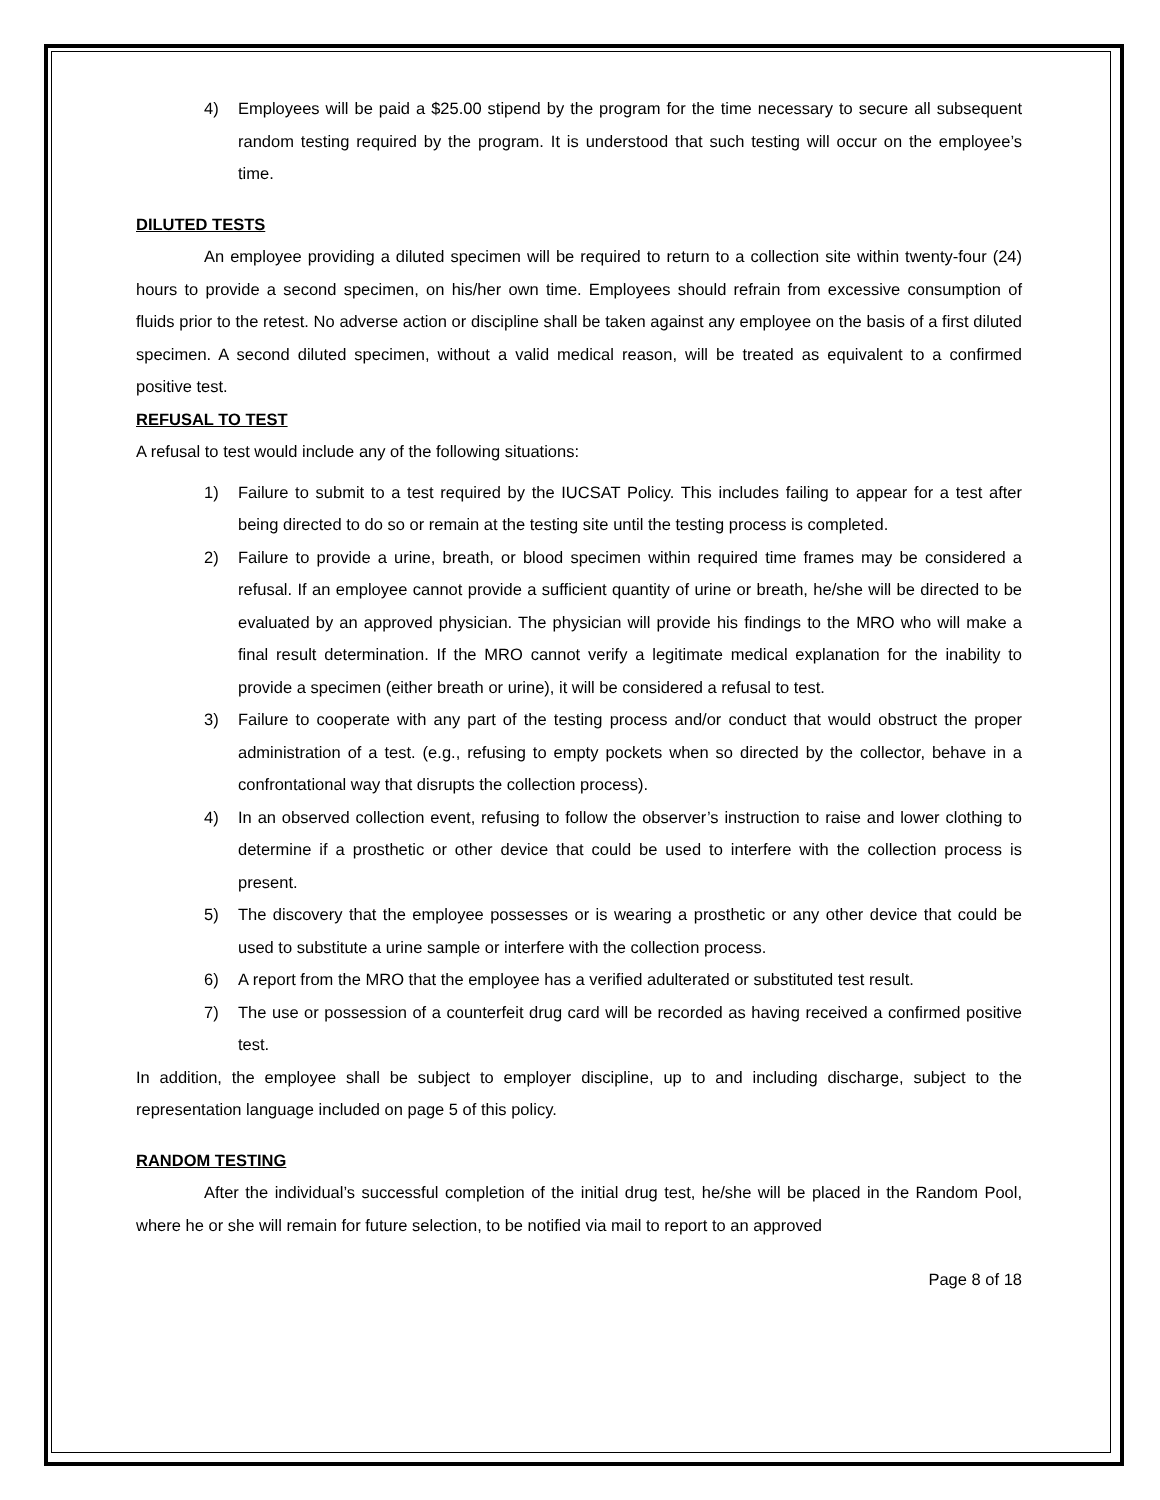4) Employees will be paid a $25.00 stipend by the program for the time necessary to secure all subsequent random testing required by the program. It is understood that such testing will occur on the employee’s time.
DILUTED TESTS
An employee providing a diluted specimen will be required to return to a collection site within twenty-four (24) hours to provide a second specimen, on his/her own time. Employees should refrain from excessive consumption of fluids prior to the retest. No adverse action or discipline shall be taken against any employee on the basis of a first diluted specimen. A second diluted specimen, without a valid medical reason, will be treated as equivalent to a confirmed positive test.
REFUSAL TO TEST
A refusal to test would include any of the following situations:
1) Failure to submit to a test required by the IUCSAT Policy. This includes failing to appear for a test after being directed to do so or remain at the testing site until the testing process is completed.
2) Failure to provide a urine, breath, or blood specimen within required time frames may be considered a refusal. If an employee cannot provide a sufficient quantity of urine or breath, he/she will be directed to be evaluated by an approved physician. The physician will provide his findings to the MRO who will make a final result determination. If the MRO cannot verify a legitimate medical explanation for the inability to provide a specimen (either breath or urine), it will be considered a refusal to test.
3) Failure to cooperate with any part of the testing process and/or conduct that would obstruct the proper administration of a test. (e.g., refusing to empty pockets when so directed by the collector, behave in a confrontational way that disrupts the collection process).
4) In an observed collection event, refusing to follow the observer’s instruction to raise and lower clothing to determine if a prosthetic or other device that could be used to interfere with the collection process is present.
5) The discovery that the employee possesses or is wearing a prosthetic or any other device that could be used to substitute a urine sample or interfere with the collection process.
6) A report from the MRO that the employee has a verified adulterated or substituted test result.
7) The use or possession of a counterfeit drug card will be recorded as having received a confirmed positive test.
In addition, the employee shall be subject to employer discipline, up to and including discharge, subject to the representation language included on page 5 of this policy.
RANDOM TESTING
After the individual’s successful completion of the initial drug test, he/she will be placed in the Random Pool, where he or she will remain for future selection, to be notified via mail to report to an approved
Page 8 of 18